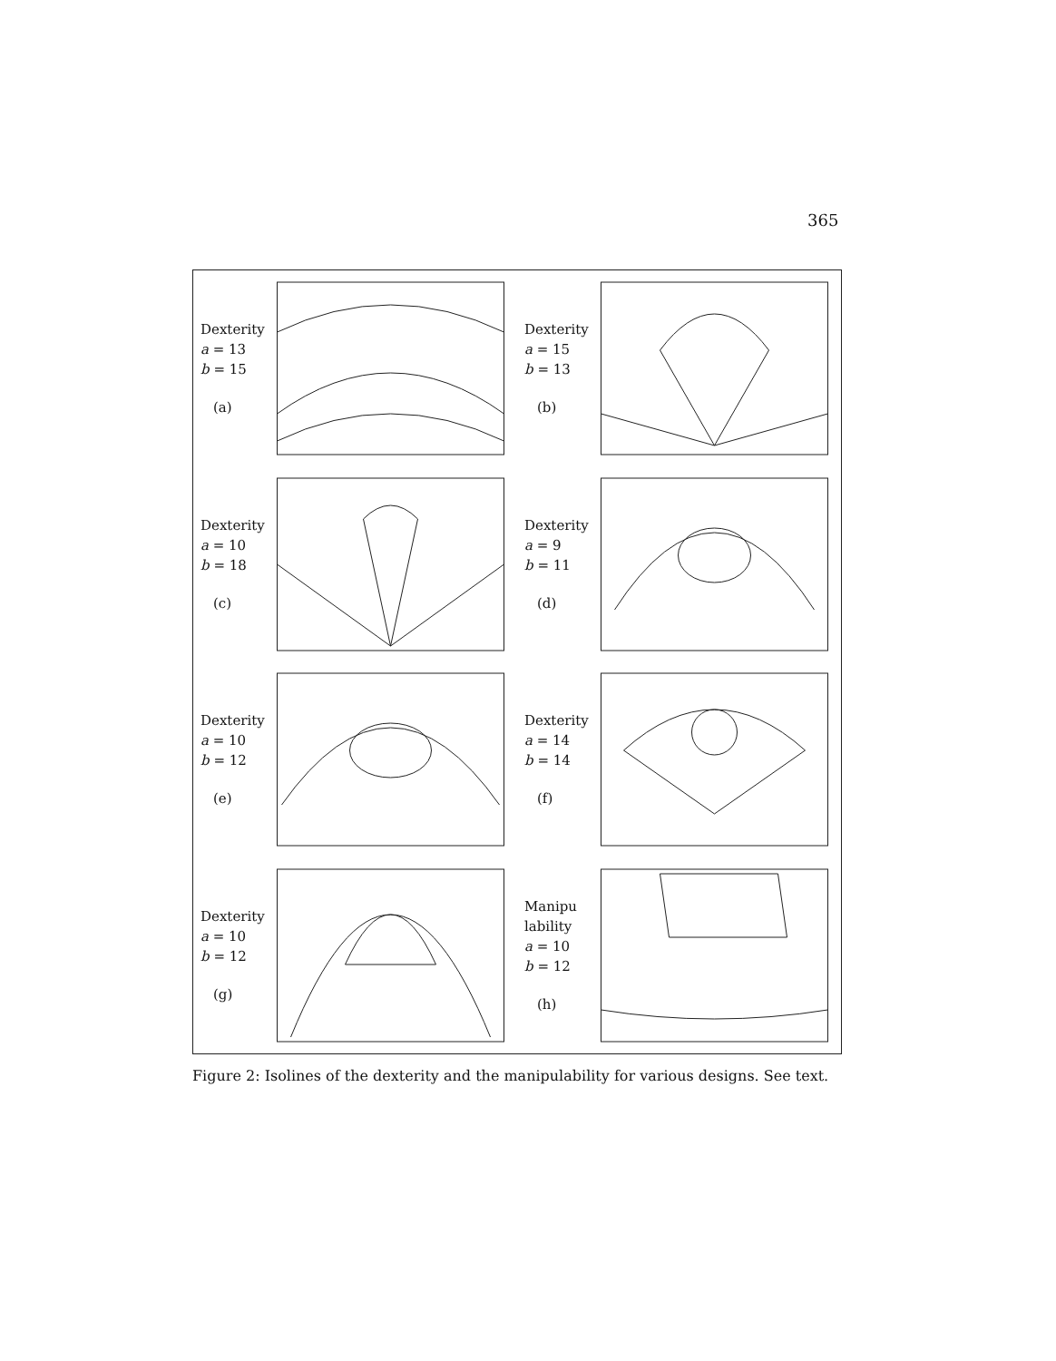365
Dexterity
a = 13
b = 15
(a)
Dexterity
a = 15
b = 13
(b)
Dexterity
a = 10
b = 18
(c)
Dexterity
a = 9
b = 11
(d)
Dexterity
a = 10
b = 12
(e)
Dexterity
a = 14
b = 14
(f)
Dexterity
a = 10
b = 12
(g)
Manipu
lability
a = 10
b = 12
(h)
Figure 2: Isolines of the dexterity and the manipulability for various designs. See text.